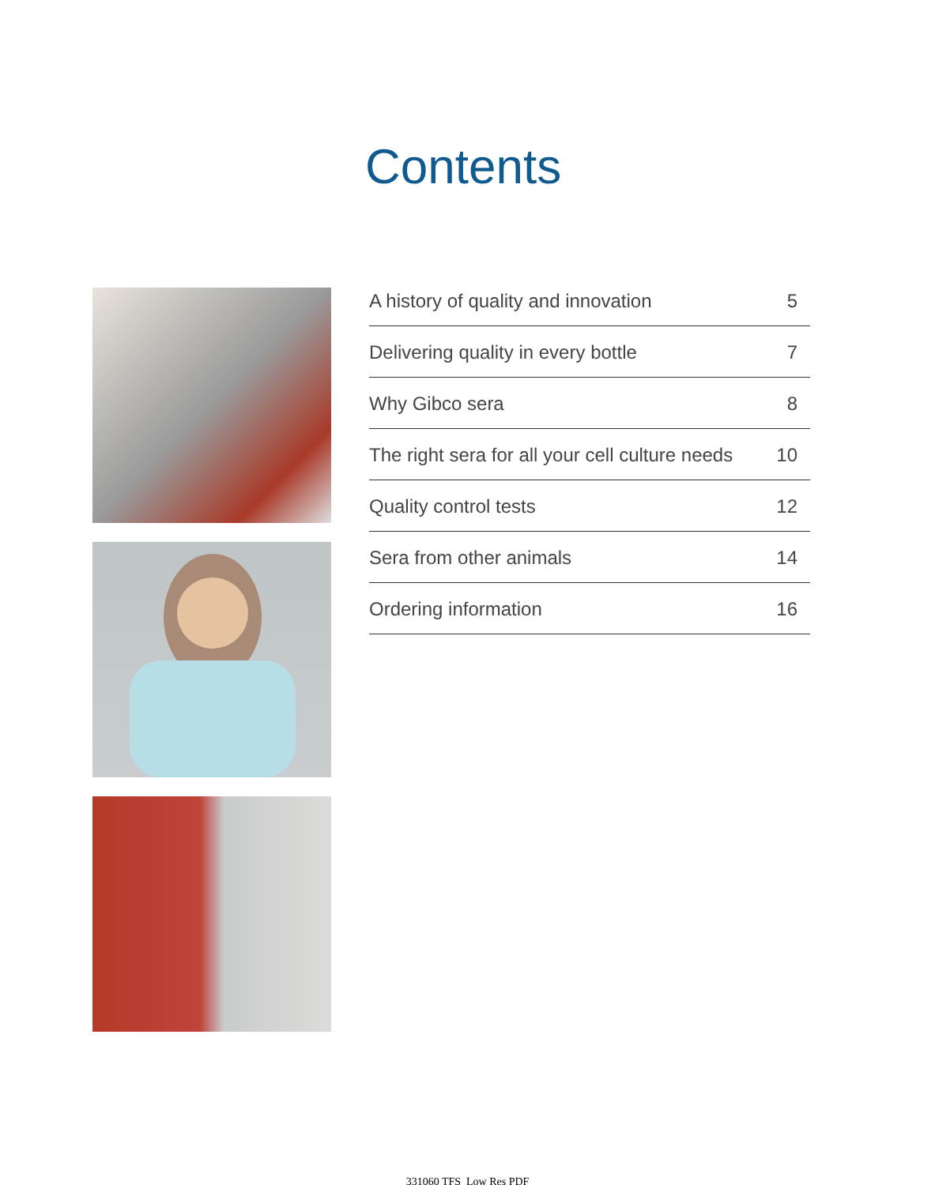Contents
A history of quality and innovation 5
Delivering quality in every bottle 7
Why Gibco sera 8
The right sera for all your cell culture needs 10
Quality control tests 12
Sera from other animals 14
Ordering information 16
331060 TFS_Low Res PDF